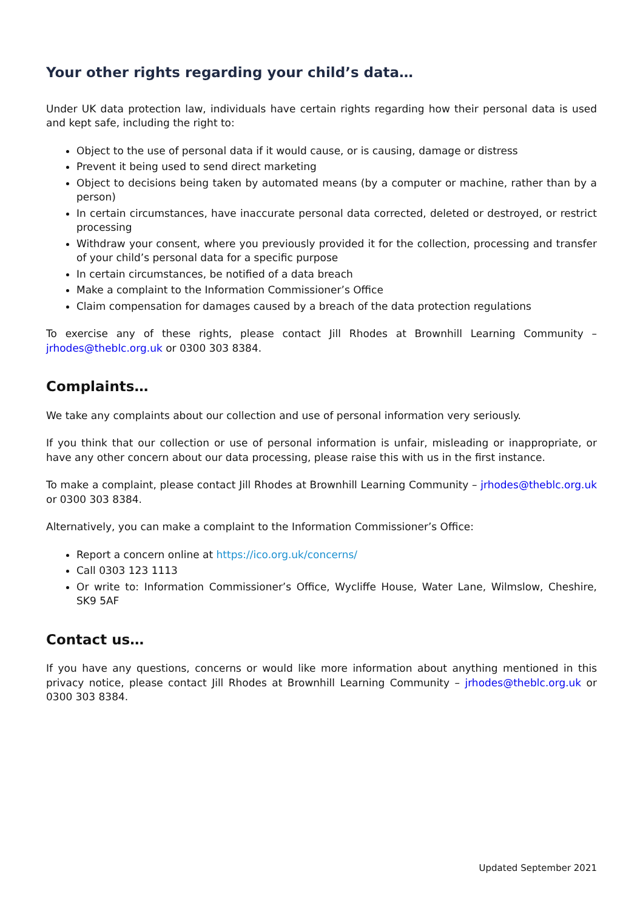Your other rights regarding your child’s data…
Under UK data protection law, individuals have certain rights regarding how their personal data is used and kept safe, including the right to:
Object to the use of personal data if it would cause, or is causing, damage or distress
Prevent it being used to send direct marketing
Object to decisions being taken by automated means (by a computer or machine, rather than by a person)
In certain circumstances, have inaccurate personal data corrected, deleted or destroyed, or restrict processing
Withdraw your consent, where you previously provided it for the collection, processing and transfer of your child’s personal data for a specific purpose
In certain circumstances, be notified of a data breach
Make a complaint to the Information Commissioner’s Office
Claim compensation for damages caused by a breach of the data protection regulations
To exercise any of these rights, please contact Jill Rhodes at Brownhill Learning Community – jrhodes@theblc.org.uk or 0300 303 8384.
Complaints…
We take any complaints about our collection and use of personal information very seriously.
If you think that our collection or use of personal information is unfair, misleading or inappropriate, or have any other concern about our data processing, please raise this with us in the first instance.
To make a complaint, please contact Jill Rhodes at Brownhill Learning Community – jrhodes@theblc.org.uk or 0300 303 8384.
Alternatively, you can make a complaint to the Information Commissioner’s Office:
Report a concern online at https://ico.org.uk/concerns/
Call 0303 123 1113
Or write to: Information Commissioner’s Office, Wycliffe House, Water Lane, Wilmslow, Cheshire, SK9 5AF
Contact us…
If you have any questions, concerns or would like more information about anything mentioned in this privacy notice, please contact Jill Rhodes at Brownhill Learning Community – jrhodes@theblc.org.uk or 0300 303 8384.
Updated September 2021